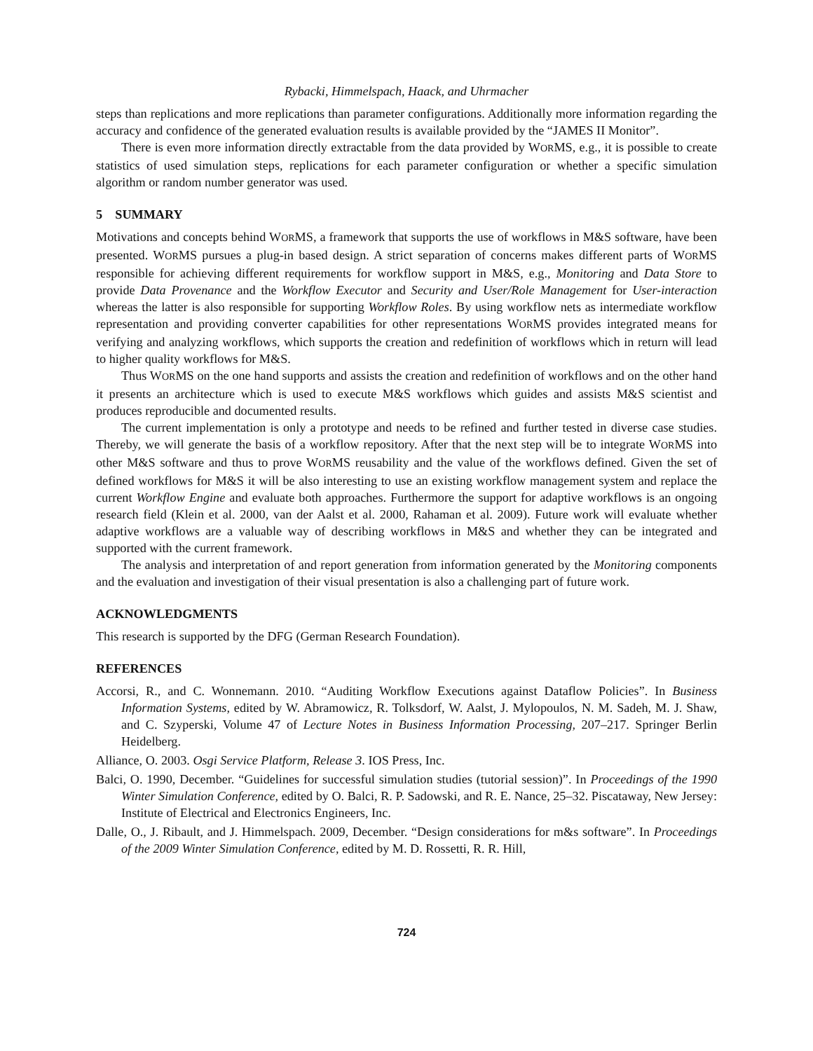Rybacki, Himmelspach, Haack, and Uhrmacher
steps than replications and more replications than parameter configurations. Additionally more information regarding the accuracy and confidence of the generated evaluation results is available provided by the “JAMES II Monitor”.
There is even more information directly extractable from the data provided by WORMS, e.g., it is possible to create statistics of used simulation steps, replications for each parameter configuration or whether a specific simulation algorithm or random number generator was used.
5 SUMMARY
Motivations and concepts behind WORMS, a framework that supports the use of workflows in M&S software, have been presented. WORMS pursues a plug-in based design. A strict separation of concerns makes different parts of WORMS responsible for achieving different requirements for workflow support in M&S, e.g., Monitoring and Data Store to provide Data Provenance and the Workflow Executor and Security and User/Role Management for User-interaction whereas the latter is also responsible for supporting Workflow Roles. By using workflow nets as intermediate workflow representation and providing converter capabilities for other representations WORMS provides integrated means for verifying and analyzing workflows, which supports the creation and redefinition of workflows which in return will lead to higher quality workflows for M&S.
Thus WORMS on the one hand supports and assists the creation and redefinition of workflows and on the other hand it presents an architecture which is used to execute M&S workflows which guides and assists M&S scientist and produces reproducible and documented results.
The current implementation is only a prototype and needs to be refined and further tested in diverse case studies. Thereby, we will generate the basis of a workflow repository. After that the next step will be to integrate WORMS into other M&S software and thus to prove WORMS reusability and the value of the workflows defined. Given the set of defined workflows for M&S it will be also interesting to use an existing workflow management system and replace the current Workflow Engine and evaluate both approaches. Furthermore the support for adaptive workflows is an ongoing research field (Klein et al. 2000, van der Aalst et al. 2000, Rahaman et al. 2009). Future work will evaluate whether adaptive workflows are a valuable way of describing workflows in M&S and whether they can be integrated and supported with the current framework.
The analysis and interpretation of and report generation from information generated by the Monitoring components and the evaluation and investigation of their visual presentation is also a challenging part of future work.
ACKNOWLEDGMENTS
This research is supported by the DFG (German Research Foundation).
REFERENCES
Accorsi, R., and C. Wonnemann. 2010. “Auditing Workflow Executions against Dataflow Policies”. In Business Information Systems, edited by W. Abramowicz, R. Tolksdorf, W. Aalst, J. Mylopoulos, N. M. Sadeh, M. J. Shaw, and C. Szyperski, Volume 47 of Lecture Notes in Business Information Processing, 207–217. Springer Berlin Heidelberg.
Alliance, O. 2003. Osgi Service Platform, Release 3. IOS Press, Inc.
Balci, O. 1990, December. “Guidelines for successful simulation studies (tutorial session)”. In Proceedings of the 1990 Winter Simulation Conference, edited by O. Balci, R. P. Sadowski, and R. E. Nance, 25–32. Piscataway, New Jersey: Institute of Electrical and Electronics Engineers, Inc.
Dalle, O., J. Ribault, and J. Himmelspach. 2009, December. “Design considerations for m&s software”. In Proceedings of the 2009 Winter Simulation Conference, edited by M. D. Rossetti, R. R. Hill,
724